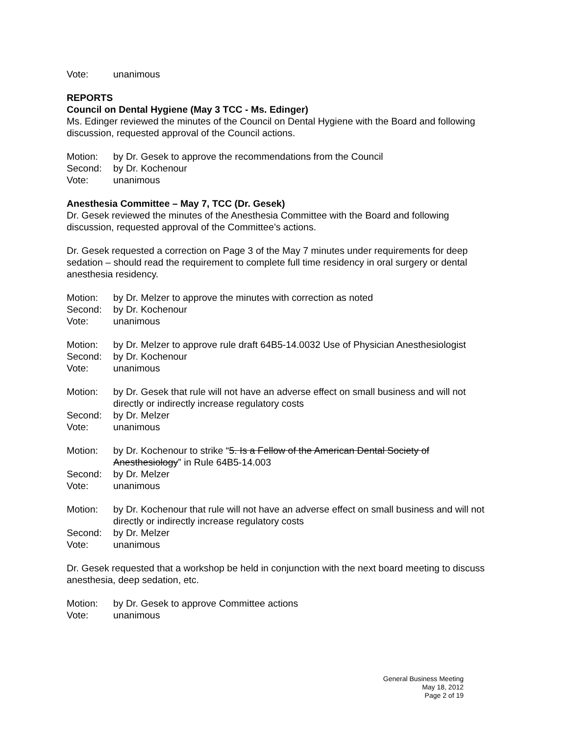Vote: unanimous
REPORTS
Council on Dental Hygiene (May 3 TCC - Ms. Edinger)
Ms. Edinger reviewed the minutes of the Council on Dental Hygiene with the Board and following discussion, requested approval of the Council actions.
Motion: by Dr. Gesek to approve the recommendations from the Council
Second: by Dr. Kochenour
Vote: unanimous
Anesthesia Committee – May 7, TCC (Dr. Gesek)
Dr. Gesek reviewed the minutes of the Anesthesia Committee with the Board and following discussion, requested approval of the Committee’s actions.
Dr. Gesek requested a correction on Page 3 of the May 7 minutes under requirements for deep sedation – should read the requirement to complete full time residency in oral surgery or dental anesthesia residency.
Motion: by Dr. Melzer to approve the minutes with correction as noted
Second: by Dr. Kochenour
Vote: unanimous
Motion: by Dr. Melzer to approve rule draft 64B5-14.0032 Use of Physician Anesthesiologist
Second: by Dr. Kochenour
Vote: unanimous
Motion: by Dr. Gesek that rule will not have an adverse effect on small business and will not directly or indirectly increase regulatory costs
Second: by Dr. Melzer
Vote: unanimous
Motion: by Dr. Kochenour to strike “5. Is a Fellow of the American Dental Society of Anesthesiology” in Rule 64B5-14.003
Second: by Dr. Melzer
Vote: unanimous
Motion: by Dr. Kochenour that rule will not have an adverse effect on small business and will not directly or indirectly increase regulatory costs
Second: by Dr. Melzer
Vote: unanimous
Dr. Gesek requested that a workshop be held in conjunction with the next board meeting to discuss anesthesia, deep sedation, etc.
Motion: by Dr. Gesek to approve Committee actions
Vote: unanimous
General Business Meeting
May 18, 2012
Page 2 of 19